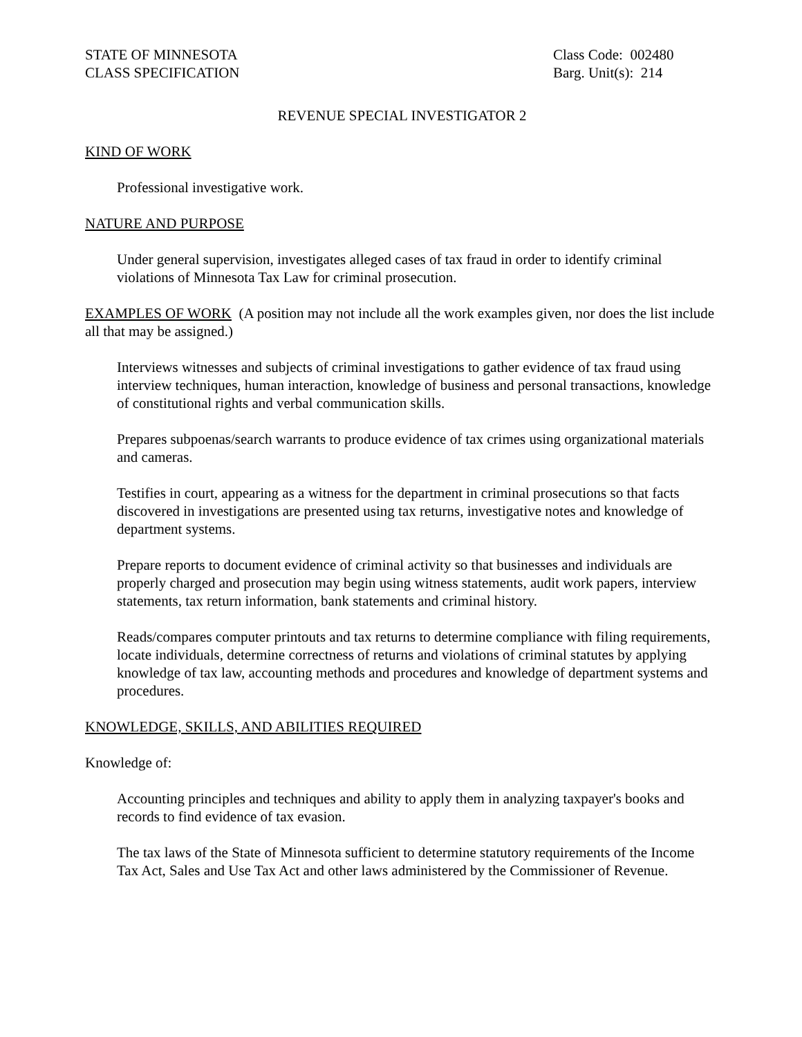STATE OF MINNESOTA
CLASS SPECIFICATION
Class Code: 002480
Barg. Unit(s): 214
REVENUE SPECIAL INVESTIGATOR 2
KIND OF WORK
Professional investigative work.
NATURE AND PURPOSE
Under general supervision, investigates alleged cases of tax fraud in order to identify criminal violations of Minnesota Tax Law for criminal prosecution.
EXAMPLES OF WORK (A position may not include all the work examples given, nor does the list include all that may be assigned.)
Interviews witnesses and subjects of criminal investigations to gather evidence of tax fraud using interview techniques, human interaction, knowledge of business and personal transactions, knowledge of constitutional rights and verbal communication skills.
Prepares subpoenas/search warrants to produce evidence of tax crimes using organizational materials and cameras.
Testifies in court, appearing as a witness for the department in criminal prosecutions so that facts discovered in investigations are presented using tax returns, investigative notes and knowledge of department systems.
Prepare reports to document evidence of criminal activity so that businesses and individuals are properly charged and prosecution may begin using witness statements, audit work papers, interview statements, tax return information, bank statements and criminal history.
Reads/compares computer printouts and tax returns to determine compliance with filing requirements, locate individuals, determine correctness of returns and violations of criminal statutes by applying knowledge of tax law, accounting methods and procedures and knowledge of department systems and procedures.
KNOWLEDGE, SKILLS, AND ABILITIES REQUIRED
Knowledge of:
Accounting principles and techniques and ability to apply them in analyzing taxpayer's books and records to find evidence of tax evasion.
The tax laws of the State of Minnesota sufficient to determine statutory requirements of the Income Tax Act, Sales and Use Tax Act and other laws administered by the Commissioner of Revenue.